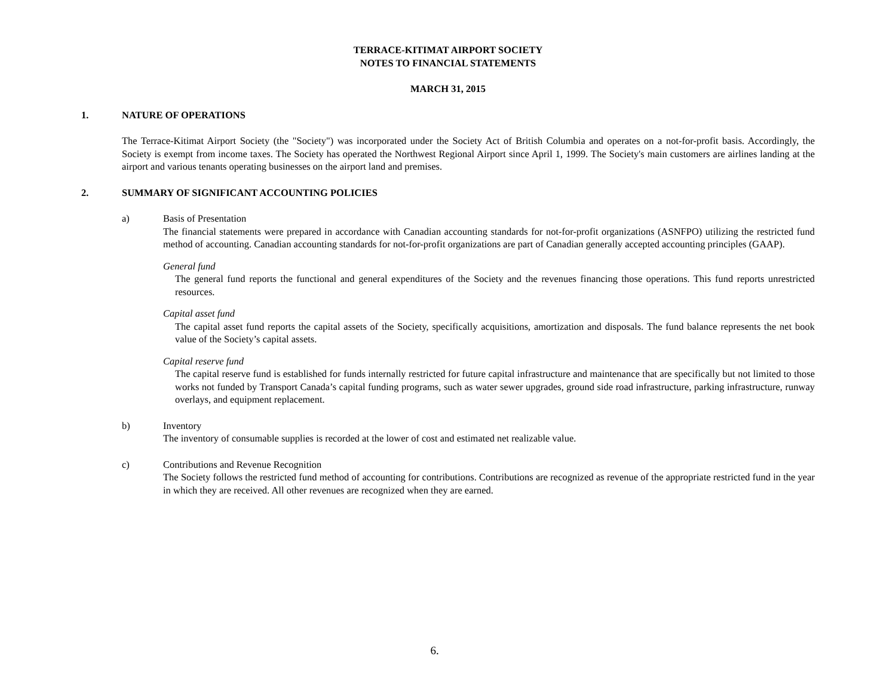TERRACE-KITIMAT AIRPORT SOCIETY
NOTES TO FINANCIAL STATEMENTS
MARCH 31, 2015
1. NATURE OF OPERATIONS
The Terrace-Kitimat Airport Society (the "Society") was incorporated under the Society Act of British Columbia and operates on a not-for-profit basis. Accordingly, the Society is exempt from income taxes. The Society has operated the Northwest Regional Airport since April 1, 1999. The Society's main customers are airlines landing at the airport and various tenants operating businesses on the airport land and premises.
2. SUMMARY OF SIGNIFICANT ACCOUNTING POLICIES
a) Basis of Presentation
The financial statements were prepared in accordance with Canadian accounting standards for not-for-profit organizations (ASNFPO) utilizing the restricted fund method of accounting. Canadian accounting standards for not-for-profit organizations are part of Canadian generally accepted accounting principles (GAAP).
General fund
The general fund reports the functional and general expenditures of the Society and the revenues financing those operations. This fund reports unrestricted resources.
Capital asset fund
The capital asset fund reports the capital assets of the Society, specifically acquisitions, amortization and disposals. The fund balance represents the net book value of the Society’s capital assets.
Capital reserve fund
The capital reserve fund is established for funds internally restricted for future capital infrastructure and maintenance that are specifically but not limited to those works not funded by Transport Canada’s capital funding programs, such as water sewer upgrades, ground side road infrastructure, parking infrastructure, runway overlays, and equipment replacement.
b) Inventory
The inventory of consumable supplies is recorded at the lower of cost and estimated net realizable value.
c) Contributions and Revenue Recognition
The Society follows the restricted fund method of accounting for contributions. Contributions are recognized as revenue of the appropriate restricted fund in the year in which they are received. All other revenues are recognized when they are earned.
6.